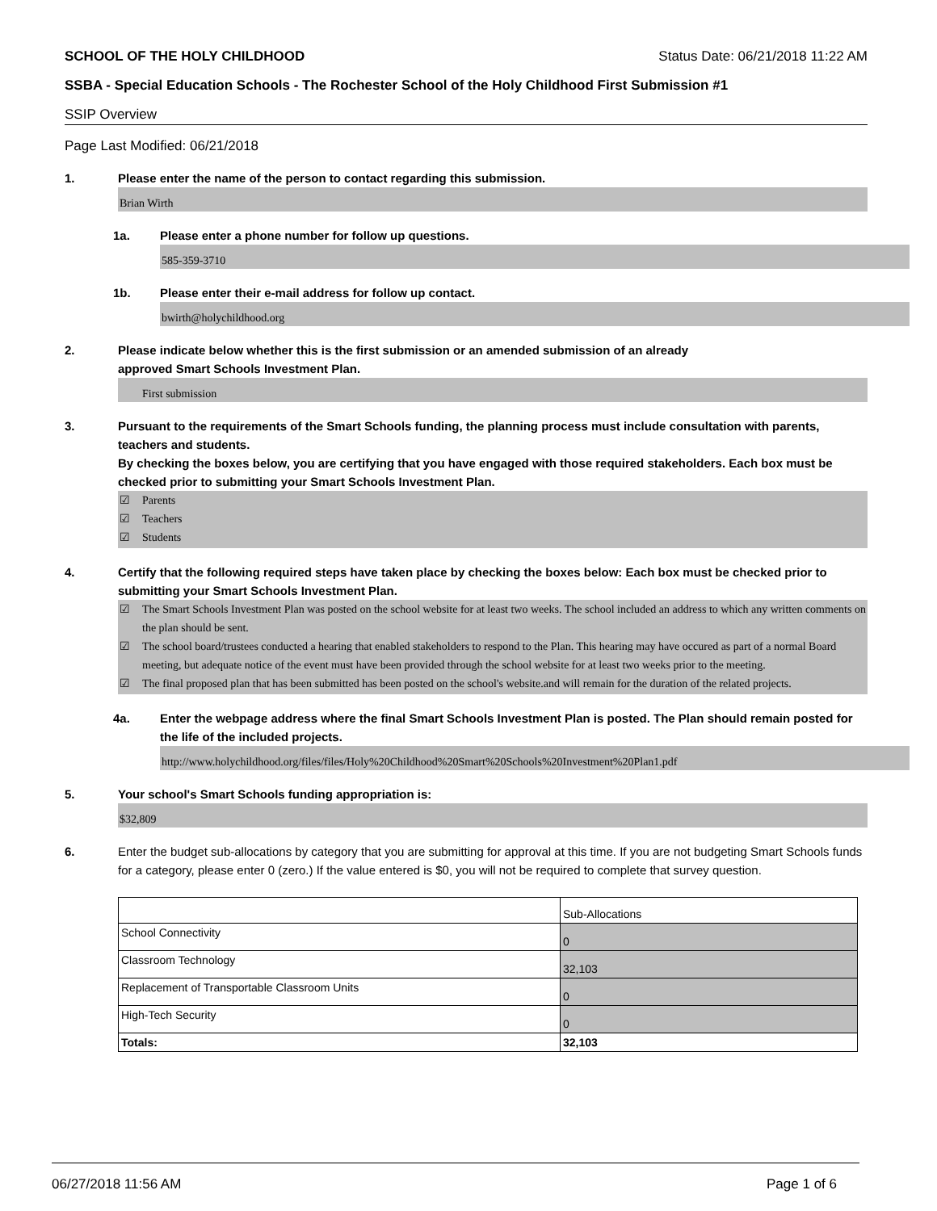SCHOOL OF THE HOLY CHILDHOOD Status Date: 06/21/2018 11:22 AM
SSBA - Special Education Schools - The Rochester School of the Holy Childhood First Submission #1
SSIP Overview
Page Last Modified: 06/21/2018
1. Please enter the name of the person to contact regarding this submission.
Brian Wirth
1a. Please enter a phone number for follow up questions.
585-359-3710
1b. Please enter their e-mail address for follow up contact.
bwirth@holychildhood.org
2. Please indicate below whether this is the first submission or an amended submission of an already
approved Smart Schools Investment Plan.
First submission
3. Pursuant to the requirements of the Smart Schools funding, the planning process must include consultation with parents, teachers and students.
By checking the boxes below, you are certifying that you have engaged with those required stakeholders. Each box must be checked prior to submitting your Smart Schools Investment Plan.
☑ Parents
☑ Teachers
☑ Students
4. Certify that the following required steps have taken place by checking the boxes below: Each box must be checked prior to submitting your Smart Schools Investment Plan.
☑ The Smart Schools Investment Plan was posted on the school website for at least two weeks. The school included an address to which any written comments on the plan should be sent.
☑ The school board/trustees conducted a hearing that enabled stakeholders to respond to the Plan. This hearing may have occured as part of a normal Board meeting, but adequate notice of the event must have been provided through the school website for at least two weeks prior to the meeting.
☑ The final proposed plan that has been submitted has been posted on the school's website.and will remain for the duration of the related projects.
4a. Enter the webpage address where the final Smart Schools Investment Plan is posted. The Plan should remain posted for the life of the included projects.
http://www.holychildhood.org/files/files/Holy%20Childhood%20Smart%20Schools%20Investment%20Plan1.pdf
5. Your school's Smart Schools funding appropriation is:
$32,809
6. Enter the budget sub-allocations by category that you are submitting for approval at this time. If you are not budgeting Smart Schools funds for a category, please enter 0 (zero.) If the value entered is $0, you will not be required to complete that survey question.
| | Sub-Allocations |
| School Connectivity | 0 |
| Classroom Technology | 32,103 |
| Replacement of Transportable Classroom Units | 0 |
| High-Tech Security | 0 |
| Totals: | 32,103 |
06/27/2018 11:56 AM Page 1 of 6